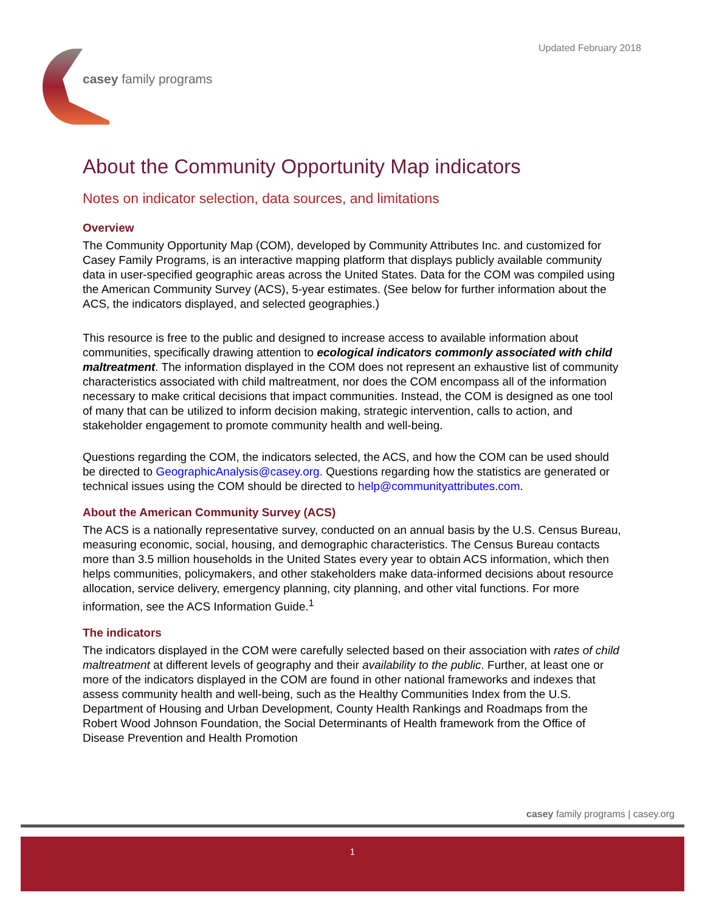Updated February 2018
casey family programs
About the Community Opportunity Map indicators
Notes on indicator selection, data sources, and limitations
Overview
The Community Opportunity Map (COM), developed by Community Attributes Inc. and customized for Casey Family Programs, is an interactive mapping platform that displays publicly available community data in user-specified geographic areas across the United States. Data for the COM was compiled using the American Community Survey (ACS), 5-year estimates. (See below for further information about the ACS, the indicators displayed, and selected geographies.)
This resource is free to the public and designed to increase access to available information about communities, specifically drawing attention to ecological indicators commonly associated with child maltreatment. The information displayed in the COM does not represent an exhaustive list of community characteristics associated with child maltreatment, nor does the COM encompass all of the information necessary to make critical decisions that impact communities. Instead, the COM is designed as one tool of many that can be utilized to inform decision making, strategic intervention, calls to action, and stakeholder engagement to promote community health and well-being.
Questions regarding the COM, the indicators selected, the ACS, and how the COM can be used should be directed to GeographicAnalysis@casey.org. Questions regarding how the statistics are generated or technical issues using the COM should be directed to help@communityattributes.com.
About the American Community Survey (ACS)
The ACS is a nationally representative survey, conducted on an annual basis by the U.S. Census Bureau, measuring economic, social, housing, and demographic characteristics. The Census Bureau contacts more than 3.5 million households in the United States every year to obtain ACS information, which then helps communities, policymakers, and other stakeholders make data-informed decisions about resource allocation, service delivery, emergency planning, city planning, and other vital functions. For more information, see the ACS Information Guide.<sup>1</sup>
The indicators
The indicators displayed in the COM were carefully selected based on their association with rates of child maltreatment at different levels of geography and their availability to the public. Further, at least one or more of the indicators displayed in the COM are found in other national frameworks and indexes that assess community health and well-being, such as the Healthy Communities Index from the U.S. Department of Housing and Urban Development, County Health Rankings and Roadmaps from the Robert Wood Johnson Foundation, the Social Determinants of Health framework from the Office of Disease Prevention and Health Promotion
casey family programs | casey.org
1